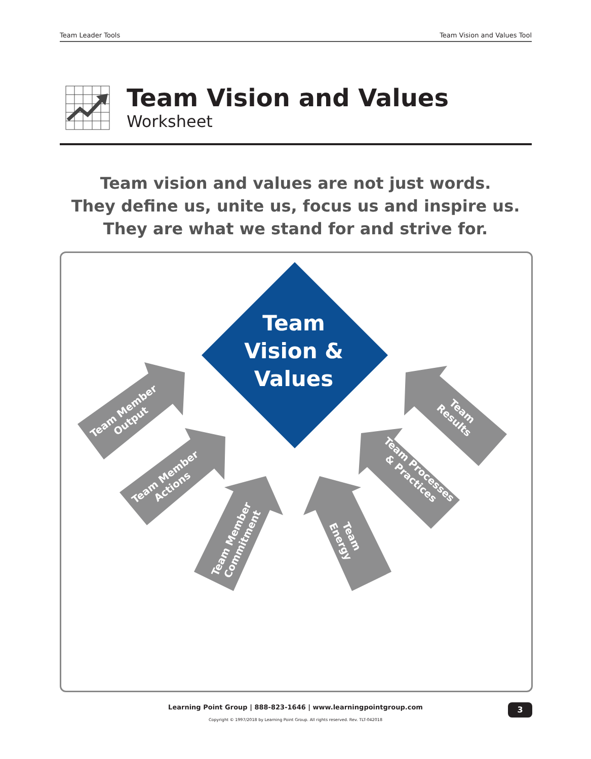Team Leader Tools Team Vision and Values Tool
Team Vision and Values
Worksheet
Team vision and values are not just words.
They define us, unite us, focus us and inspire us.
They are what we stand for and strive for.
Team Vision & Values
Team Member Output
Team Member Actions
Team Member Commitment
Team Energy
Team Processes & Practices
Team Results
Learning Point Group | 888-823-1646 | www.learningpointgroup.com
Copyright © 1997/2018 by Learning Point Group. All rights reserved. Rev. TLT-042018
3